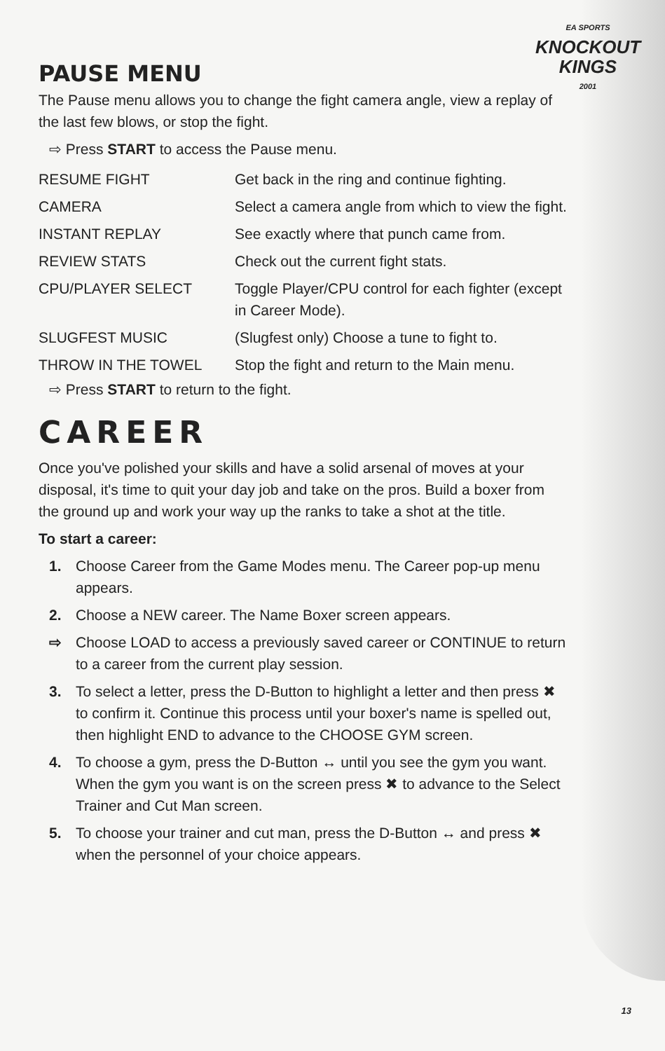EA SPORTS
KNOCKOUT
KINGS
2001
PAUSE MENU
The Pause menu allows you to change the fight camera angle, view a replay of the last few blows, or stop the fight.
⇨ Press START to access the Pause menu.
| RESUME FIGHT | Get back in the ring and continue fighting. |
| CAMERA | Select a camera angle from which to view the fight. |
| INSTANT REPLAY | See exactly where that punch came from. |
| REVIEW STATS | Check out the current fight stats. |
| CPU/PLAYER SELECT | Toggle Player/CPU control for each fighter (except in Career Mode). |
| SLUGFEST MUSIC | (Slugfest only) Choose a tune to fight to. |
| THROW IN THE TOWEL | Stop the fight and return to the Main menu. |
⇨ Press START to return to the fight.
CAREER
Once you've polished your skills and have a solid arsenal of moves at your disposal, it's time to quit your day job and take on the pros. Build a boxer from the ground up and work your way up the ranks to take a shot at the title.
To start a career:
1. Choose Career from the Game Modes menu. The Career pop-up menu appears.
2. Choose a NEW career. The Name Boxer screen appears.
⇨ Choose LOAD to access a previously saved career or CONTINUE to return to a career from the current play session.
3. To select a letter, press the D-Button to highlight a letter and then press ✖ to confirm it. Continue this process until your boxer's name is spelled out, then highlight END to advance to the CHOOSE GYM screen.
4. To choose a gym, press the D-Button ↔ until you see the gym you want. When the gym you want is on the screen press ✖ to advance to the Select Trainer and Cut Man screen.
5. To choose your trainer and cut man, press the D-Button ↔ and press ✖ when the personnel of your choice appears.
13